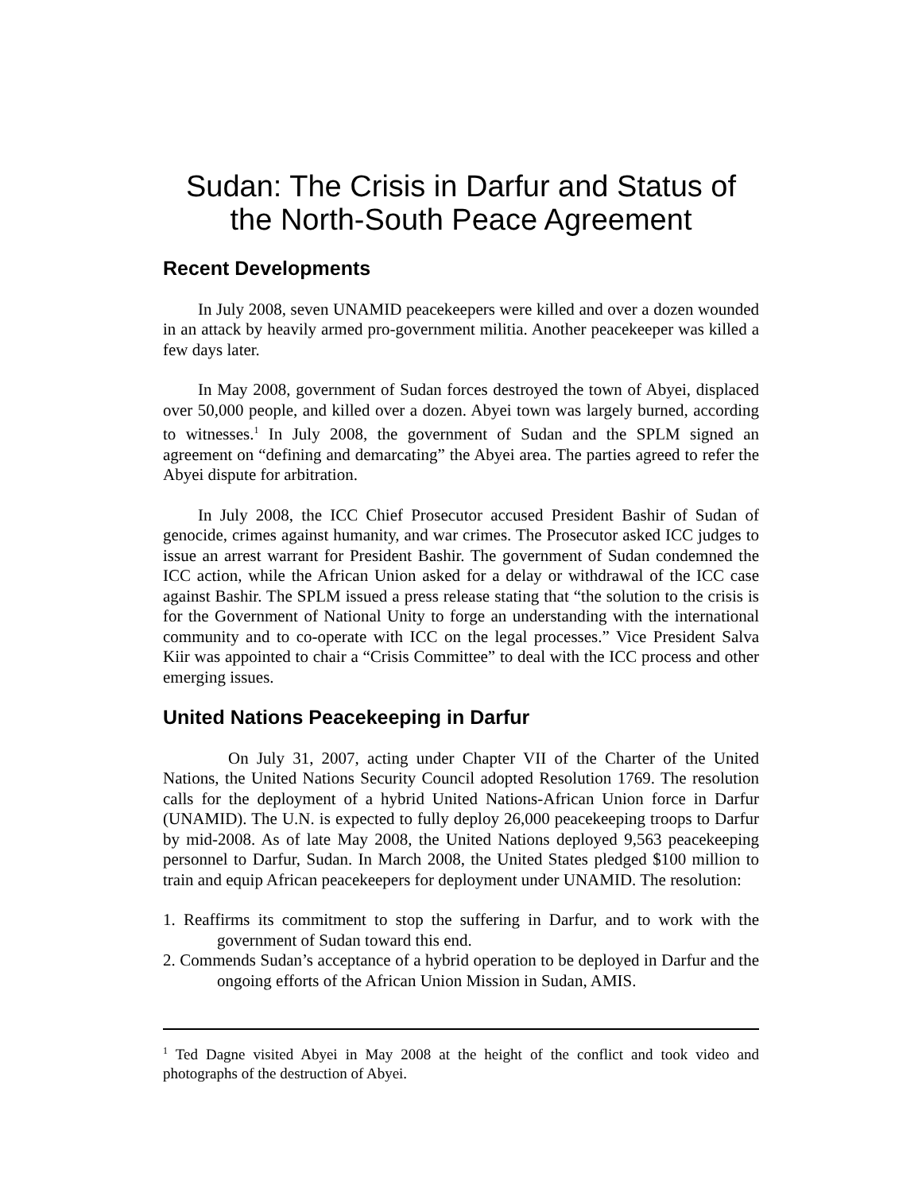Sudan: The Crisis in Darfur and Status of the North-South Peace Agreement
Recent Developments
In July 2008, seven UNAMID peacekeepers were killed and over a dozen wounded in an attack by heavily armed pro-government militia. Another peacekeeper was killed a few days later.
In May 2008, government of Sudan forces destroyed the town of Abyei, displaced over 50,000 people, and killed over a dozen. Abyei town was largely burned, according to witnesses.<sup>1</sup> In July 2008, the government of Sudan and the SPLM signed an agreement on “defining and demarcating” the Abyei area. The parties agreed to refer the Abyei dispute for arbitration.
In July 2008, the ICC Chief Prosecutor accused President Bashir of Sudan of genocide, crimes against humanity, and war crimes. The Prosecutor asked ICC judges to issue an arrest warrant for President Bashir. The government of Sudan condemned the ICC action, while the African Union asked for a delay or withdrawal of the ICC case against Bashir. The SPLM issued a press release stating that “the solution to the crisis is for the Government of National Unity to forge an understanding with the international community and to co-operate with ICC on the legal processes.” Vice President Salva Kiir was appointed to chair a “Crisis Committee” to deal with the ICC process and other emerging issues.
United Nations Peacekeeping in Darfur
On July 31, 2007, acting under Chapter VII of the Charter of the United Nations, the United Nations Security Council adopted Resolution 1769. The resolution calls for the deployment of a hybrid United Nations-African Union force in Darfur (UNAMID). The U.N. is expected to fully deploy 26,000 peacekeeping troops to Darfur by mid-2008. As of late May 2008, the United Nations deployed 9,563 peacekeeping personnel to Darfur, Sudan. In March 2008, the United States pledged $100 million to train and equip African peacekeepers for deployment under UNAMID. The resolution:
1. Reaffirms its commitment to stop the suffering in Darfur, and to work with the government of Sudan toward this end.
2. Commends Sudan’s acceptance of a hybrid operation to be deployed in Darfur and the ongoing efforts of the African Union Mission in Sudan, AMIS.
<sup>1</sup> Ted Dagne visited Abyei in May 2008 at the height of the conflict and took video and photographs of the destruction of Abyei.